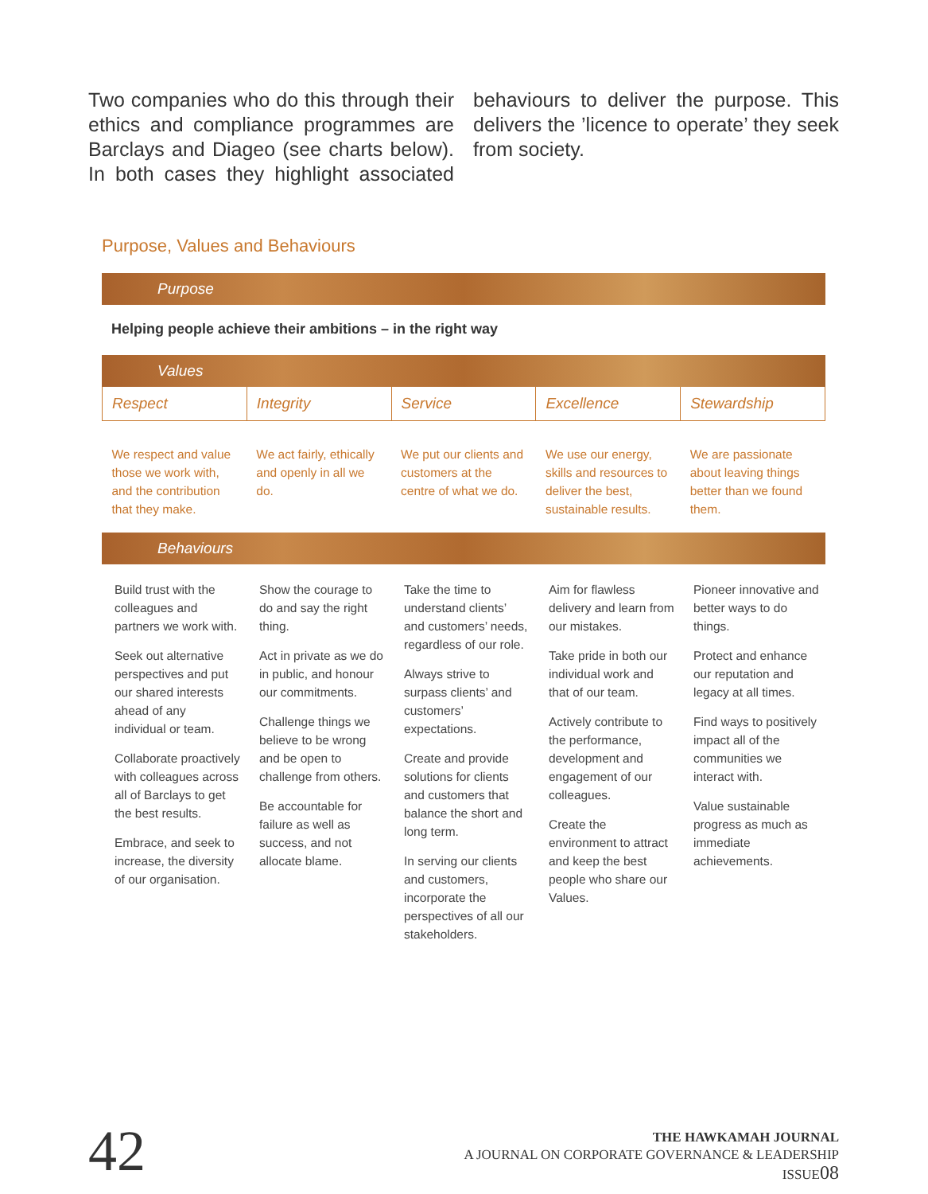Two companies who do this through their ethics and compliance programmes are Barclays and Diageo (see charts below). In both cases they highlight associated behaviours to deliver the purpose. This delivers the ’licence to operate’ they seek from society.
Purpose, Values and Behaviours
Purpose
Helping people achieve their ambitions – in the right way
Values
| Respect | Integrity | Service | Excellence | Stewardship |
| --- | --- | --- | --- | --- |
| We respect and value those we work with, and the contribution that they make. | We act fairly, ethically and openly in all we do. | We put our clients and customers at the centre of what we do. | We use our energy, skills and resources to deliver the best, sustainable results. | We are passionate about leaving things better than we found them. |
Behaviours
| Build trust with the colleagues and partners we work with. Seek out alternative perspectives and put our shared interests ahead of any individual or team. Collaborate proactively with colleagues across all of Barclays to get the best results. Embrace, and seek to increase, the diversity of our organisation. | Show the courage to do and say the right thing. Act in private as we do in public, and honour our commitments. Challenge things we believe to be wrong and be open to challenge from others. Be accountable for failure as well as success, and not allocate blame. | Take the time to understand clients’ and customers’ needs, regardless of our role. Always strive to surpass clients’ and customers’ expectations. Create and provide solutions for clients and customers that balance the short and long term. In serving our clients and customers, incorporate the perspectives of all our stakeholders. | Aim for flawless delivery and learn from our mistakes. Take pride in both our individual work and that of our team. Actively contribute to the performance, development and engagement of our colleagues. Create the environment to attract and keep the best people who share our Values. | Pioneer innovative and better ways to do things. Protect and enhance our reputation and legacy at all times. Find ways to positively impact all of the communities we interact with. Value sustainable progress as much as immediate achievements. |
42
THE HAWKAMAH JOURNAL
A JOURNAL ON CORPORATE GOVERNANCE & LEADERSHIP
ISSUE08